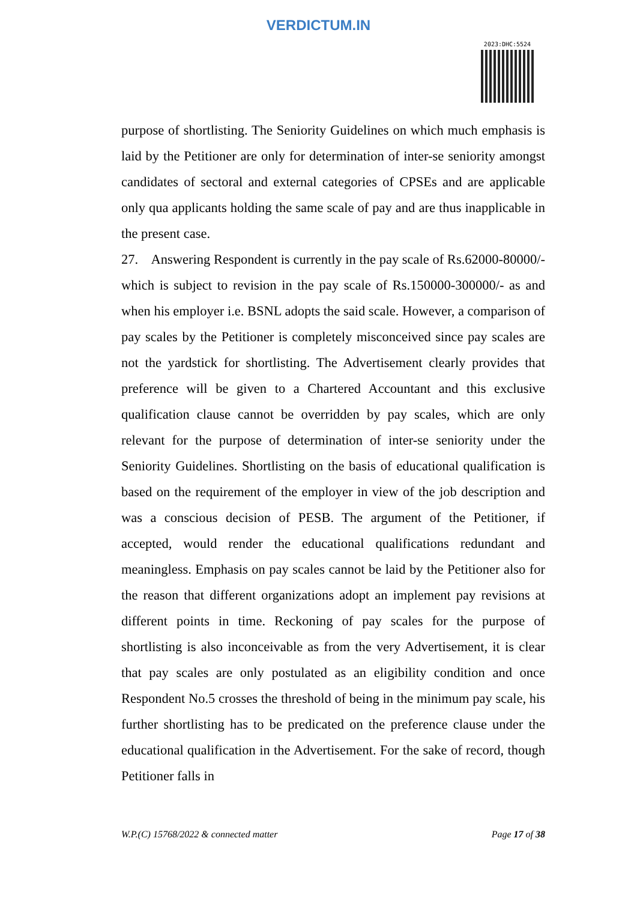VERDICTUM.IN
2023:DHC:5524
purpose of shortlisting. The Seniority Guidelines on which much emphasis is laid by the Petitioner are only for determination of inter-se seniority amongst candidates of sectoral and external categories of CPSEs and are applicable only qua applicants holding the same scale of pay and are thus inapplicable in the present case.
27. Answering Respondent is currently in the pay scale of Rs.62000-80000/- which is subject to revision in the pay scale of Rs.150000-300000/- as and when his employer i.e. BSNL adopts the said scale. However, a comparison of pay scales by the Petitioner is completely misconceived since pay scales are not the yardstick for shortlisting. The Advertisement clearly provides that preference will be given to a Chartered Accountant and this exclusive qualification clause cannot be overridden by pay scales, which are only relevant for the purpose of determination of inter-se seniority under the Seniority Guidelines. Shortlisting on the basis of educational qualification is based on the requirement of the employer in view of the job description and was a conscious decision of PESB. The argument of the Petitioner, if accepted, would render the educational qualifications redundant and meaningless. Emphasis on pay scales cannot be laid by the Petitioner also for the reason that different organizations adopt an implement pay revisions at different points in time. Reckoning of pay scales for the purpose of shortlisting is also inconceivable as from the very Advertisement, it is clear that pay scales are only postulated as an eligibility condition and once Respondent No.5 crosses the threshold of being in the minimum pay scale, his further shortlisting has to be predicated on the preference clause under the educational qualification in the Advertisement. For the sake of record, though Petitioner falls in
W.P.(C) 15768/2022 & connected matter Page 17 of 38